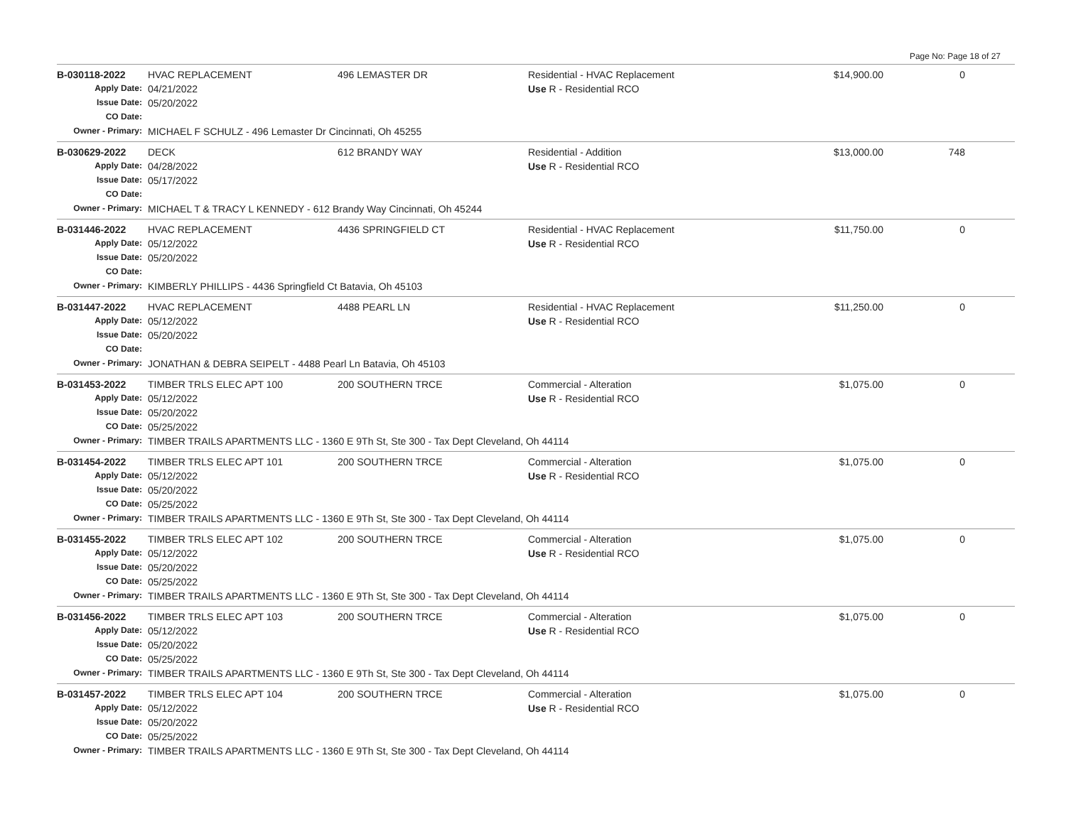Page No: Page 18 of 27
| B-030118-2022 | HVAC REPLACEMENT | 496 LEMASTER DR | Residential - HVAC Replacement | $14,900.00 | 0 | |
| Apply Date: | 04/21/2022 | | Use R - Residential RCO | | | |
| Issue Date: | 05/20/2022 | | | | | |
| CO Date: | | | | | | |
| Owner - Primary: | MICHAEL F SCHULZ - 496 Lemaster Dr Cincinnati, Oh 45255 | | | | | |
| B-030629-2022 | DECK | 612 BRANDY WAY | Residential - Addition | $13,000.00 | 748 | |
| Apply Date: | 04/28/2022 | | Use R - Residential RCO | | | |
| Issue Date: | 05/17/2022 | | | | | |
| CO Date: | | | | | | |
| Owner - Primary: | MICHAEL T & TRACY L KENNEDY - 612 Brandy Way Cincinnati, Oh 45244 | | | | | |
| B-031446-2022 | HVAC REPLACEMENT | 4436 SPRINGFIELD CT | Residential - HVAC Replacement | $11,750.00 | 0 | |
| Apply Date: | 05/12/2022 | | Use R - Residential RCO | | | |
| Issue Date: | 05/20/2022 | | | | | |
| CO Date: | | | | | | |
| Owner - Primary: | KIMBERLY PHILLIPS - 4436 Springfield Ct Batavia, Oh 45103 | | | | | |
| B-031447-2022 | HVAC REPLACEMENT | 4488 PEARL LN | Residential - HVAC Replacement | $11,250.00 | 0 | |
| Apply Date: | 05/12/2022 | | Use R - Residential RCO | | | |
| Issue Date: | 05/20/2022 | | | | | |
| CO Date: | | | | | | |
| Owner - Primary: | JONATHAN & DEBRA SEIPELT - 4488 Pearl Ln Batavia, Oh 45103 | | | | | |
| B-031453-2022 | TIMBER TRLS ELEC APT 100 | 200 SOUTHERN TRCE | Commercial - Alteration | $1,075.00 | 0 | |
| Apply Date: | 05/12/2022 | | Use R - Residential RCO | | | |
| Issue Date: | 05/20/2022 | | | | | |
| CO Date: | 05/25/2022 | | | | | |
| Owner - Primary: | TIMBER TRAILS APARTMENTS LLC - 1360 E 9Th St, Ste 300 - Tax Dept Cleveland, Oh 44114 | | | | | |
| B-031454-2022 | TIMBER TRLS ELEC APT 101 | 200 SOUTHERN TRCE | Commercial - Alteration | $1,075.00 | 0 | |
| Apply Date: | 05/12/2022 | | Use R - Residential RCO | | | |
| Issue Date: | 05/20/2022 | | | | | |
| CO Date: | 05/25/2022 | | | | | |
| Owner - Primary: | TIMBER TRAILS APARTMENTS LLC - 1360 E 9Th St, Ste 300 - Tax Dept Cleveland, Oh 44114 | | | | | |
| B-031455-2022 | TIMBER TRLS ELEC APT 102 | 200 SOUTHERN TRCE | Commercial - Alteration | $1,075.00 | 0 | |
| Apply Date: | 05/12/2022 | | Use R - Residential RCO | | | |
| Issue Date: | 05/20/2022 | | | | | |
| CO Date: | 05/25/2022 | | | | | |
| Owner - Primary: | TIMBER TRAILS APARTMENTS LLC - 1360 E 9Th St, Ste 300 - Tax Dept Cleveland, Oh 44114 | | | | | |
| B-031456-2022 | TIMBER TRLS ELEC APT 103 | 200 SOUTHERN TRCE | Commercial - Alteration | $1,075.00 | 0 | |
| Apply Date: | 05/12/2022 | | Use R - Residential RCO | | | |
| Issue Date: | 05/20/2022 | | | | | |
| CO Date: | 05/25/2022 | | | | | |
| Owner - Primary: | TIMBER TRAILS APARTMENTS LLC - 1360 E 9Th St, Ste 300 - Tax Dept Cleveland, Oh 44114 | | | | | |
| B-031457-2022 | TIMBER TRLS ELEC APT 104 | 200 SOUTHERN TRCE | Commercial - Alteration | $1,075.00 | 0 | |
| Apply Date: | 05/12/2022 | | Use R - Residential RCO | | | |
| Issue Date: | 05/20/2022 | | | | | |
| CO Date: | 05/25/2022 | | | | | |
| Owner - Primary: | TIMBER TRAILS APARTMENTS LLC - 1360 E 9Th St, Ste 300 - Tax Dept Cleveland, Oh 44114 | | | | | |